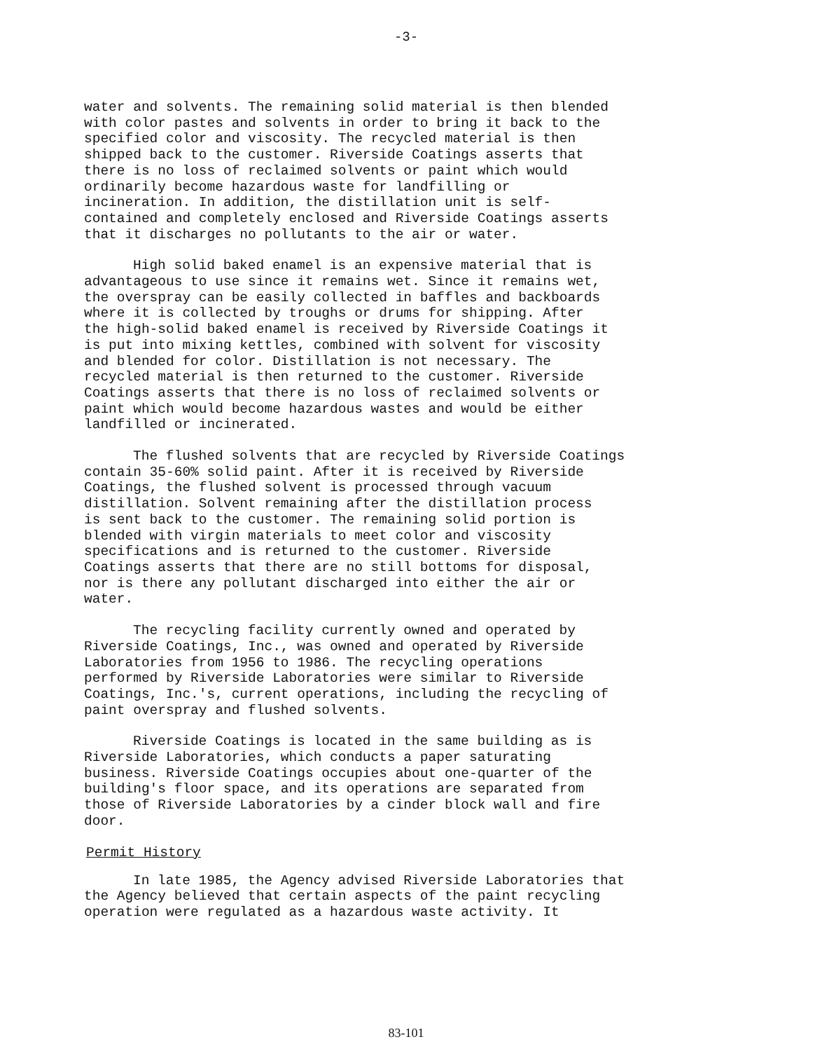-3-
water and solvents. The remaining solid material is then blended with color pastes and solvents in order to bring it back to the specified color and viscosity. The recycled material is then shipped back to the customer. Riverside Coatings asserts that there is no loss of reclaimed solvents or paint which would ordinarily become hazardous waste for landfilling or incineration. In addition, the distillation unit is self- contained and completely enclosed and Riverside Coatings asserts that it discharges no pollutants to the air or water.
High solid baked enamel is an expensive material that is advantageous to use since it remains wet. Since it remains wet, the overspray can be easily collected in baffles and backboards where it is collected by troughs or drums for shipping. After the high-solid baked enamel is received by Riverside Coatings it is put into mixing kettles, combined with solvent for viscosity and blended for color. Distillation is not necessary. The recycled material is then returned to the customer. Riverside Coatings asserts that there is no loss of reclaimed solvents or paint which would become hazardous wastes and would be either landfilled or incinerated.
The flushed solvents that are recycled by Riverside Coatings contain 35-60% solid paint. After it is received by Riverside Coatings, the flushed solvent is processed through vacuum distillation. Solvent remaining after the distillation process is sent back to the customer. The remaining solid portion is blended with virgin materials to meet color and viscosity specifications and is returned to the customer. Riverside Coatings asserts that there are no still bottoms for disposal, nor is there any pollutant discharged into either the air or water.
The recycling facility currently owned and operated by Riverside Coatings, Inc., was owned and operated by Riverside Laboratories from 1956 to 1986. The recycling operations performed by Riverside Laboratories were similar to Riverside Coatings, Inc.'s, current operations, including the recycling of paint overspray and flushed solvents.
Riverside Coatings is located in the same building as is Riverside Laboratories, which conducts a paper saturating business. Riverside Coatings occupies about one-quarter of the building's floor space, and its operations are separated from those of Riverside Laboratories by a cinder block wall and fire door.
Permit History
In late 1985, the Agency advised Riverside Laboratories that the Agency believed that certain aspects of the paint recycling operation were regulated as a hazardous waste activity. It
83-101